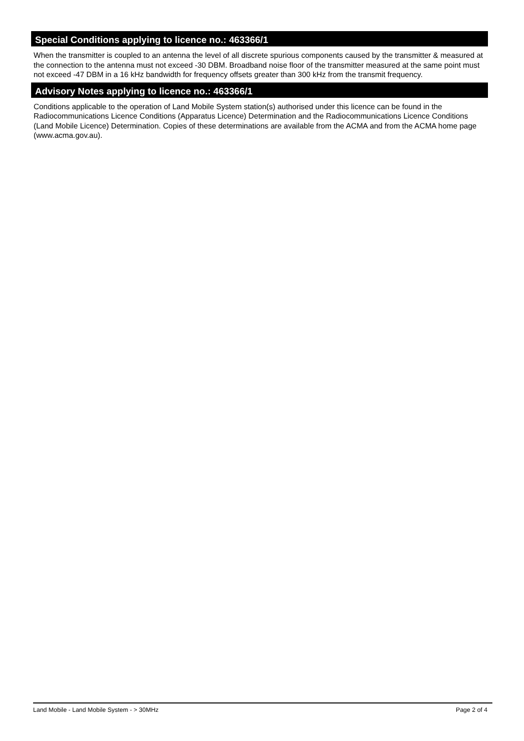Special Conditions applying to licence no.: 463366/1
When the transmitter is coupled to an antenna the level of all discrete spurious components caused by the transmitter & measured at the connection to the antenna must not exceed -30 DBM. Broadband noise floor of the transmitter measured at the same point must not exceed -47 DBM in a 16 kHz bandwidth for frequency offsets greater than 300 kHz from the transmit frequency.
Advisory Notes applying to licence no.: 463366/1
Conditions applicable to the operation of Land Mobile System station(s) authorised under this licence can be found in the Radiocommunications Licence Conditions (Apparatus Licence) Determination and the Radiocommunications Licence Conditions (Land Mobile Licence) Determination. Copies of these determinations are available from the ACMA and from the ACMA home page (www.acma.gov.au).
Land Mobile - Land Mobile System - > 30MHz Page 2 of 4